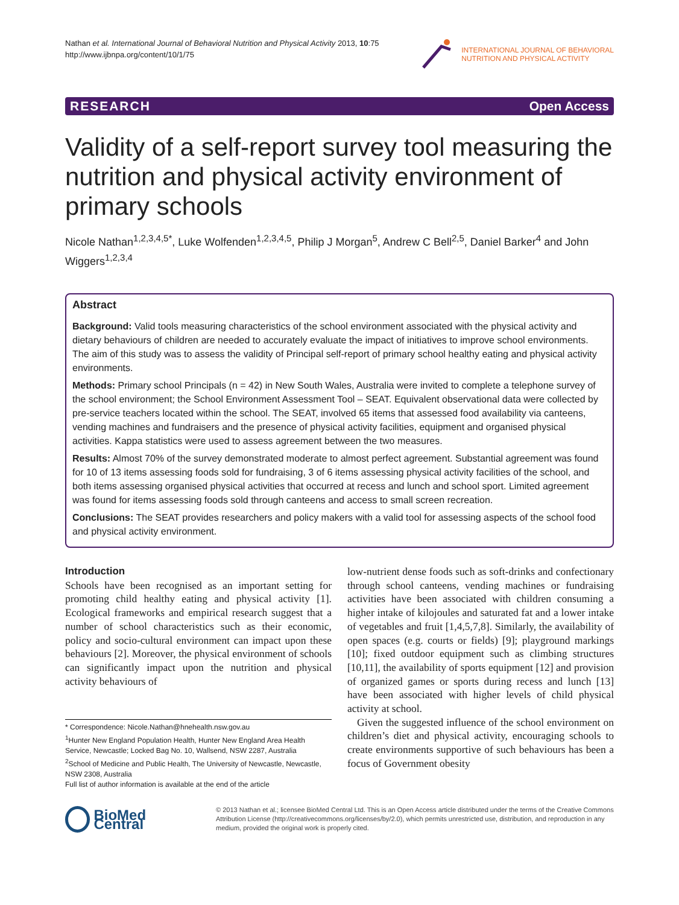Nathan et al. International Journal of Behavioral Nutrition and Physical Activity 2013, 10:75
http://www.ijbnpa.org/content/10/1/75
INTERNATIONAL JOURNAL OF BEHAVIORAL
NUTRITION AND PHYSICAL ACTIVITY
RESEARCH Open Access
Validity of a self-report survey tool measuring the nutrition and physical activity environment of primary schools
Nicole Nathan<sup>1,2,3,4,5*</sup>, Luke Wolfenden<sup>1,2,3,4,5</sup>, Philip J Morgan<sup>5</sup>, Andrew C Bell<sup>2,5</sup>, Daniel Barker<sup>4</sup> and John Wiggers<sup>1,2,3,4</sup>
Abstract
Background: Valid tools measuring characteristics of the school environment associated with the physical activity and dietary behaviours of children are needed to accurately evaluate the impact of initiatives to improve school environments. The aim of this study was to assess the validity of Principal self-report of primary school healthy eating and physical activity environments.
Methods: Primary school Principals (n = 42) in New South Wales, Australia were invited to complete a telephone survey of the school environment; the School Environment Assessment Tool – SEAT. Equivalent observational data were collected by pre-service teachers located within the school. The SEAT, involved 65 items that assessed food availability via canteens, vending machines and fundraisers and the presence of physical activity facilities, equipment and organised physical activities. Kappa statistics were used to assess agreement between the two measures.
Results: Almost 70% of the survey demonstrated moderate to almost perfect agreement. Substantial agreement was found for 10 of 13 items assessing foods sold for fundraising, 3 of 6 items assessing physical activity facilities of the school, and both items assessing organised physical activities that occurred at recess and lunch and school sport. Limited agreement was found for items assessing foods sold through canteens and access to small screen recreation.
Conclusions: The SEAT provides researchers and policy makers with a valid tool for assessing aspects of the school food and physical activity environment.
Introduction
Schools have been recognised as an important setting for promoting child healthy eating and physical activity [1]. Ecological frameworks and empirical research suggest that a number of school characteristics such as their economic, policy and socio-cultural environment can impact upon these behaviours [2]. Moreover, the physical environment of schools can significantly impact upon the nutrition and physical activity behaviours of
* Correspondence: Nicole.Nathan@hnehealth.nsw.gov.au
<sup>1</sup> Hunter New England Population Health, Hunter New England Area Health Service, Newcastle; Locked Bag No. 10, Wallsend, NSW 2287, Australia
<sup>2</sup> School of Medicine and Public Health, The University of Newcastle, Newcastle, NSW 2308, Australia
Full list of author information is available at the end of the article
low-nutrient dense foods such as soft-drinks and confectionary through school canteens, vending machines or fundraising activities have been associated with children consuming a higher intake of kilojoules and saturated fat and a lower intake of vegetables and fruit [1,4,5,7,8]. Similarly, the availability of open spaces (e.g. courts or fields) [9]; playground markings [10]; fixed outdoor equipment such as climbing structures [10,11], the availability of sports equipment [12] and provision of organized games or sports during recess and lunch [13] have been associated with higher levels of child physical activity at school.
Given the suggested influence of the school environment on children’s diet and physical activity, encouraging schools to create environments supportive of such behaviours has been a focus of Government obesity
BioMed Central
© 2013 Nathan et al.; licensee BioMed Central Ltd. This is an Open Access article distributed under the terms of the Creative Commons Attribution License (http://creativecommons.org/licenses/by/2.0), which permits unrestricted use, distribution, and reproduction in any medium, provided the original work is properly cited.